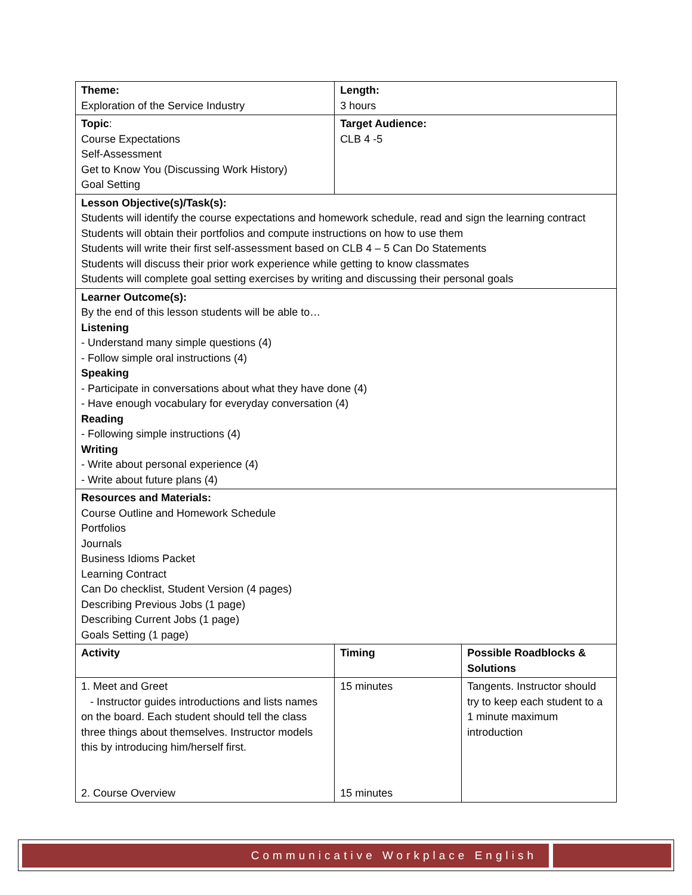| Theme: Exploration of the Service Industry | Length: 3 hours | |
| Topic : Course Expectations Self-Assessment Get to Know You (Discussing Work History) Goal Setting | Target Audience: CLB 4 -5 | |
| Lesson Objective(s)/Task(s): Students will identify the course expectations and homework schedule, read and sign the learning contract Students will obtain their portfolios and compute instructions on how to use them Students will write their first self-assessment based on CLB 4 – 5 Can Do Statements Students will discuss their prior work experience while getting to know classmates Students will complete goal setting exercises by writing and discussing their personal goals | | |
| Learner Outcome(s): By the end of this lesson students will be able to… Listening - Understand many simple questions (4) - Follow simple oral instructions (4) Speaking - Participate in conversations about what they have done (4) - Have enough vocabulary for everyday conversation (4) Reading - Following simple instructions (4) Writing - Write about personal experience (4) - Write about future plans (4) | | |
| Resources and Materials: Course Outline and Homework Schedule Portfolios Journals Business Idioms Packet Learning Contract Can Do checklist, Student Version (4 pages) Describing Previous Jobs (1 page) Describing Current Jobs (1 page) Goals Setting (1 page) | | |
| Activity | Timing | Possible Roadblocks & Solutions |
| 1. Meet and Greet - Instructor guides introductions and lists names on the board. Each student should tell the class three things about themselves. Instructor models this by introducing him/herself first. 2. Course Overview | 15 minutes 15 minutes | Tangents. Instructor should try to keep each student to a 1 minute maximum introduction |
Communicative Workplace English